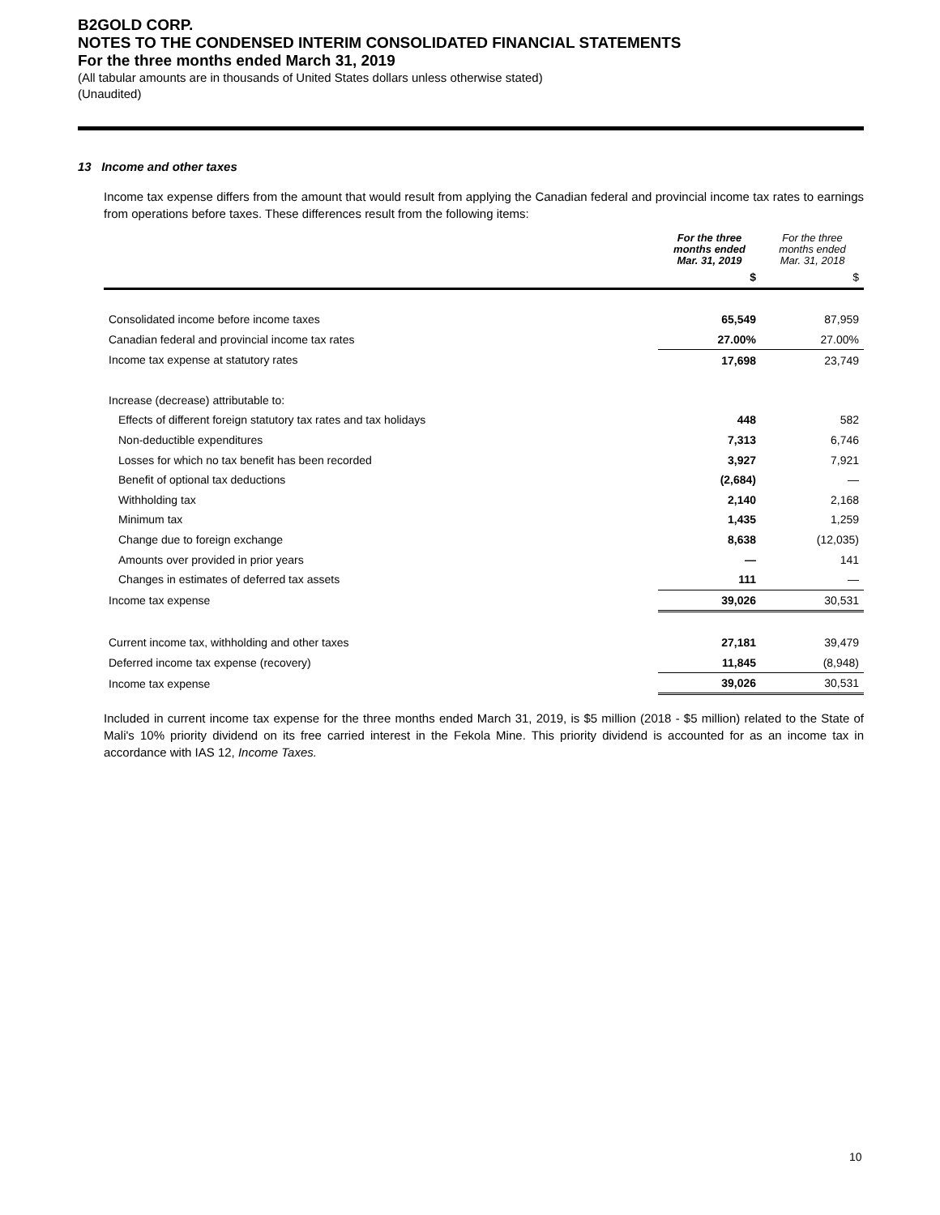B2GOLD CORP.
NOTES TO THE CONDENSED INTERIM CONSOLIDATED FINANCIAL STATEMENTS
For the three months ended March 31, 2019
(All tabular amounts are in thousands of United States dollars unless otherwise stated)
(Unaudited)
13 Income and other taxes
Income tax expense differs from the amount that would result from applying the Canadian federal and provincial income tax rates to earnings from operations before taxes. These differences result from the following items:
| | For the three months ended Mar. 31, 2019 | For the three months ended Mar. 31, 2018 |
| --- | --- | --- |
| | $ | $ |
| Consolidated income before income taxes | 65,549 | 87,959 |
| Canadian federal and provincial income tax rates | 27.00% | 27.00% |
| Income tax expense at statutory rates | 17,698 | 23,749 |
| Increase (decrease) attributable to: | | |
| Effects of different foreign statutory tax rates and tax holidays | 448 | 582 |
| Non-deductible expenditures | 7,313 | 6,746 |
| Losses for which no tax benefit has been recorded | 3,927 | 7,921 |
| Benefit of optional tax deductions | (2,684) | — |
| Withholding tax | 2,140 | 2,168 |
| Minimum tax | 1,435 | 1,259 |
| Change due to foreign exchange | 8,638 | (12,035) |
| Amounts over provided in prior years | — | 141 |
| Changes in estimates of deferred tax assets | 111 | — |
| Income tax expense | 39,026 | 30,531 |
| Current income tax, withholding and other taxes | 27,181 | 39,479 |
| Deferred income tax expense (recovery) | 11,845 | (8,948) |
| Income tax expense | 39,026 | 30,531 |
Included in current income tax expense for the three months ended March 31, 2019, is $5 million (2018 - $5 million) related to the State of Mali's 10% priority dividend on its free carried interest in the Fekola Mine. This priority dividend is accounted for as an income tax in accordance with IAS 12, Income Taxes.
10